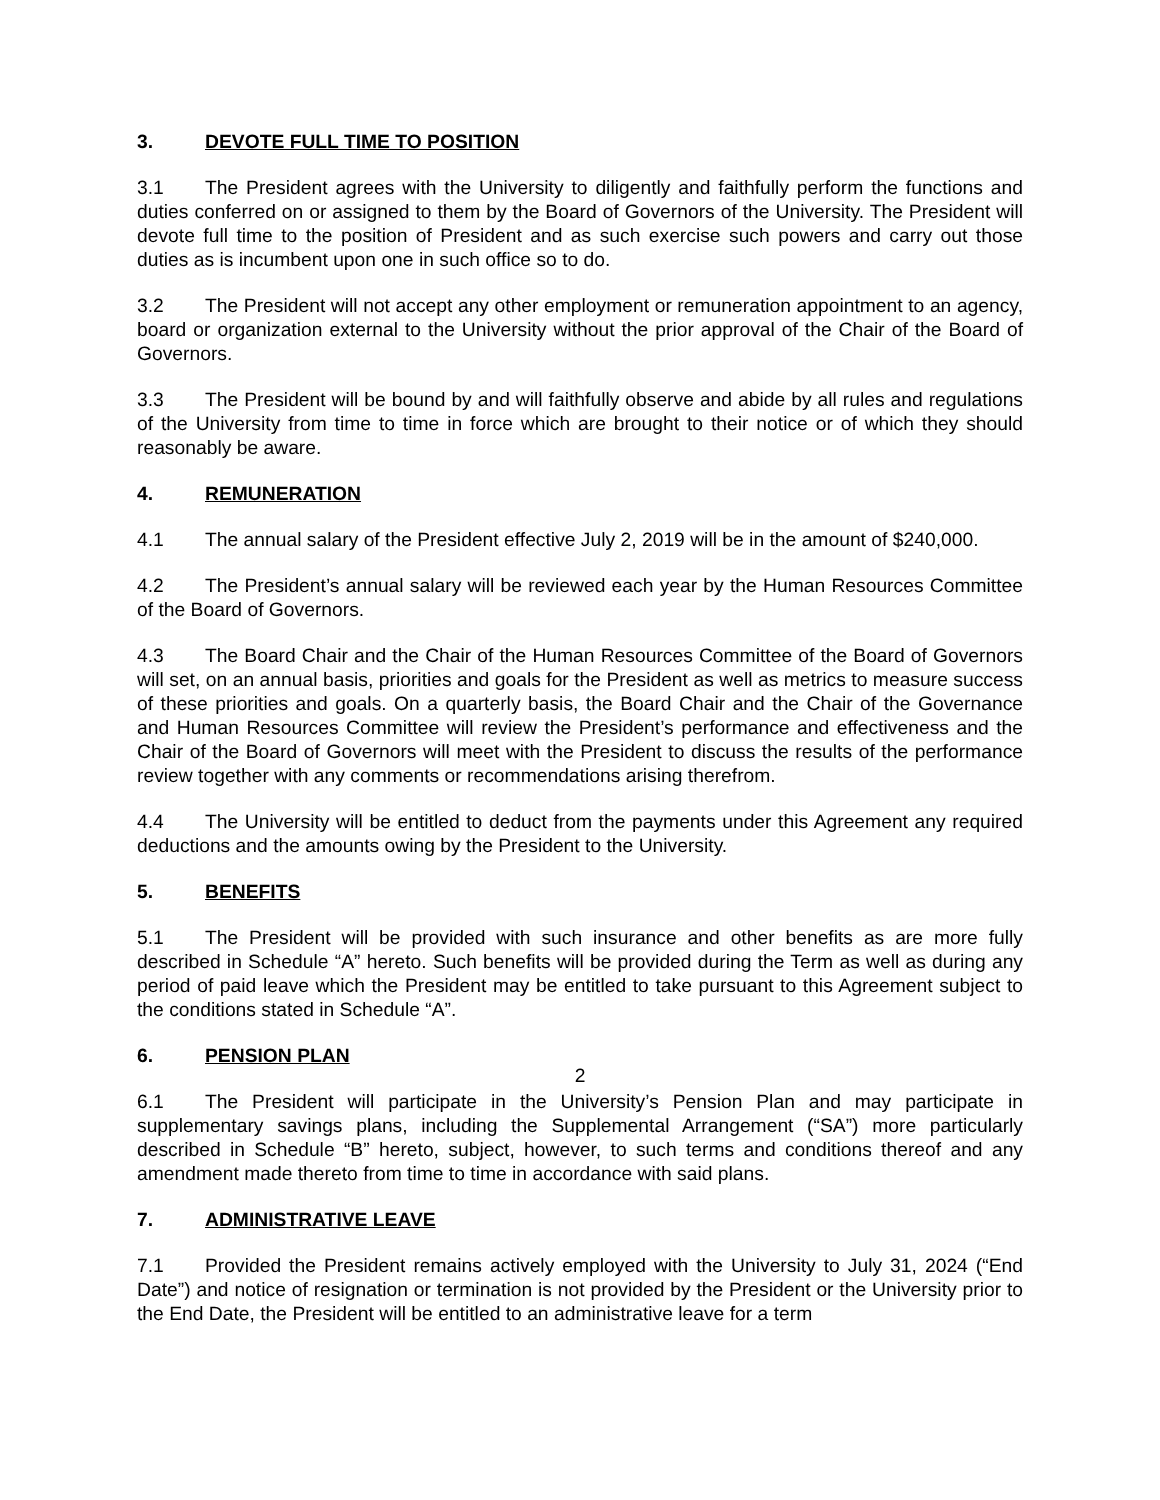3. DEVOTE FULL TIME TO POSITION
3.1 The President agrees with the University to diligently and faithfully perform the functions and duties conferred on or assigned to them by the Board of Governors of the University. The President will devote full time to the position of President and as such exercise such powers and carry out those duties as is incumbent upon one in such office so to do.
3.2 The President will not accept any other employment or remuneration appointment to an agency, board or organization external to the University without the prior approval of the Chair of the Board of Governors.
3.3 The President will be bound by and will faithfully observe and abide by all rules and regulations of the University from time to time in force which are brought to their notice or of which they should reasonably be aware.
4. REMUNERATION
4.1 The annual salary of the President effective July 2, 2019 will be in the amount of $240,000.
4.2 The President’s annual salary will be reviewed each year by the Human Resources Committee of the Board of Governors.
4.3 The Board Chair and the Chair of the Human Resources Committee of the Board of Governors will set, on an annual basis, priorities and goals for the President as well as metrics to measure success of these priorities and goals. On a quarterly basis, the Board Chair and the Chair of the Governance and Human Resources Committee will review the President’s performance and effectiveness and the Chair of the Board of Governors will meet with the President to discuss the results of the performance review together with any comments or recommendations arising therefrom.
4.4 The University will be entitled to deduct from the payments under this Agreement any required deductions and the amounts owing by the President to the University.
5. BENEFITS
5.1 The President will be provided with such insurance and other benefits as are more fully described in Schedule “A” hereto. Such benefits will be provided during the Term as well as during any period of paid leave which the President may be entitled to take pursuant to this Agreement subject to the conditions stated in Schedule “A”.
6. PENSION PLAN
6.1 The President will participate in the University’s Pension Plan and may participate in supplementary savings plans, including the Supplemental Arrangement (“SA”) more particularly described in Schedule “B” hereto, subject, however, to such terms and conditions thereof and any amendment made thereto from time to time in accordance with said plans.
7. ADMINISTRATIVE LEAVE
7.1 Provided the President remains actively employed with the University to July 31, 2024 (“End Date”) and notice of resignation or termination is not provided by the President or the University prior to the End Date, the President will be entitled to an administrative leave for a term
2